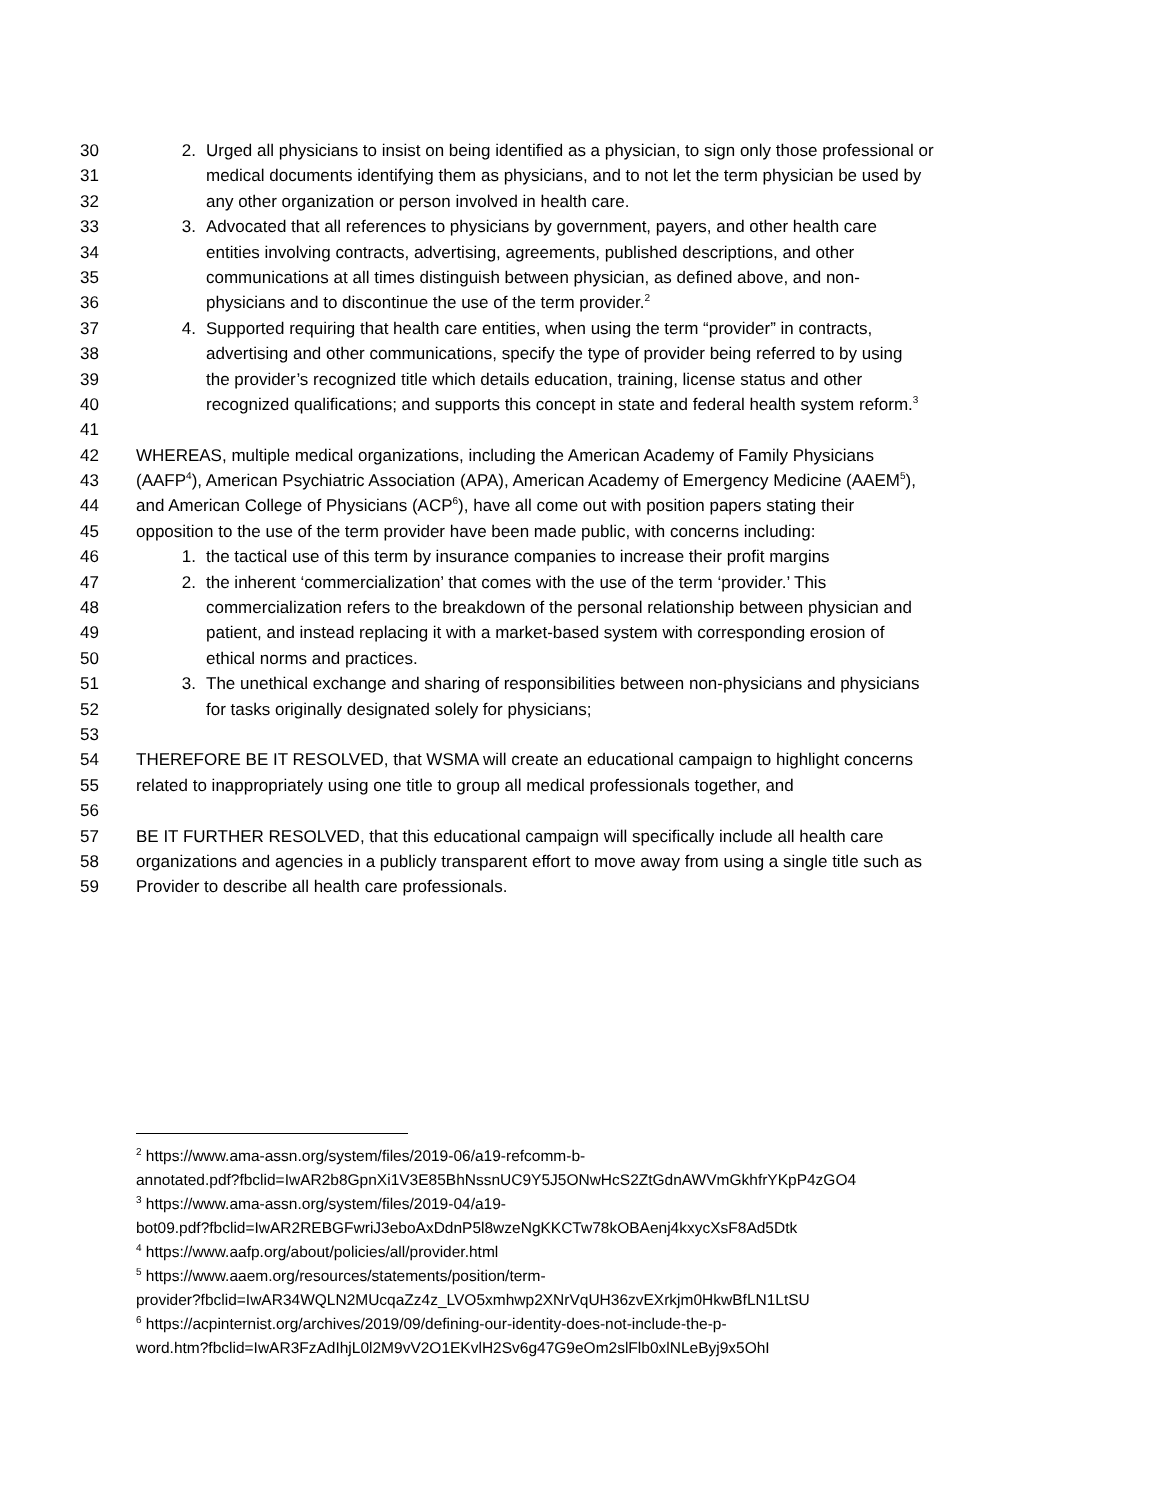30 2. Urged all physicians to insist on being identified as a physician, to sign only those professional or
31 medical documents identifying them as physicians, and to not let the term physician be used by
32 any other organization or person involved in health care.
33 3. Advocated that all references to physicians by government, payers, and other health care
34 entities involving contracts, advertising, agreements, published descriptions, and other
35 communications at all times distinguish between physician, as defined above, and non-
36 physicians and to discontinue the use of the term provider.<sup>2</sup>
37 4. Supported requiring that health care entities, when using the term “provider” in contracts,
38 advertising and other communications, specify the type of provider being referred to by using
39 the provider’s recognized title which details education, training, license status and other
40 recognized qualifications; and supports this concept in state and federal health system reform.<sup>3</sup>
41
42 WHEREAS, multiple medical organizations, including the American Academy of Family Physicians
43 (AAFP<sup>4</sup>), American Psychiatric Association (APA), American Academy of Emergency Medicine (AAEM<sup>5</sup>),
44 and American College of Physicians (ACP<sup>6</sup>), have all come out with position papers stating their
45 opposition to the use of the term provider have been made public, with concerns including:
46 1. the tactical use of this term by insurance companies to increase their profit margins
47 2. the inherent ‘commercialization’ that comes with the use of the term ‘provider.’ This
48 commercialization refers to the breakdown of the personal relationship between physician and
49 patient, and instead replacing it with a market-based system with corresponding erosion of
50 ethical norms and practices.
51 3. The unethical exchange and sharing of responsibilities between non-physicians and physicians
52 for tasks originally designated solely for physicians;
53
54 THEREFORE BE IT RESOLVED, that WSMA will create an educational campaign to highlight concerns
55 related to inappropriately using one title to group all medical professionals together, and
56
57 BE IT FURTHER RESOLVED, that this educational campaign will specifically include all health care
58 organizations and agencies in a publicly transparent effort to move away from using a single title such as
59 Provider to describe all health care professionals.
<sup>2</sup> https://www.ama-assn.org/system/files/2019-06/a19-refcomm-b-
annotated.pdf?fbclid=IwAR2b8GpnXi1V3E85BhNssnUC9Y5J5ONwHcS2ZtGdnAWVmGkhfrYKpP4zGO4
<sup>3</sup> https://www.ama-assn.org/system/files/2019-04/a19-
bot09.pdf?fbclid=IwAR2REBGFwriJ3eboAxDdnP5l8wzeNgKKCTw78kOBAenj4kxycXsF8Ad5Dtk
<sup>4</sup> https://www.aafp.org/about/policies/all/provider.html
<sup>5</sup> https://www.aaem.org/resources/statements/position/term-
provider?fbclid=IwAR34WQLN2MUcqaZz4z_LVO5xmhwp2XNrVqUH36zvEXrkjm0HkwBfLN1LtSU
<sup>6</sup> https://acpinternist.org/archives/2019/09/defining-our-identity-does-not-include-the-p-
word.htm?fbclid=IwAR3FzAdIhjL0l2M9vV2O1EKvlH2Sv6g47G9eOm2slFlb0xlNLeByj9x5OhI